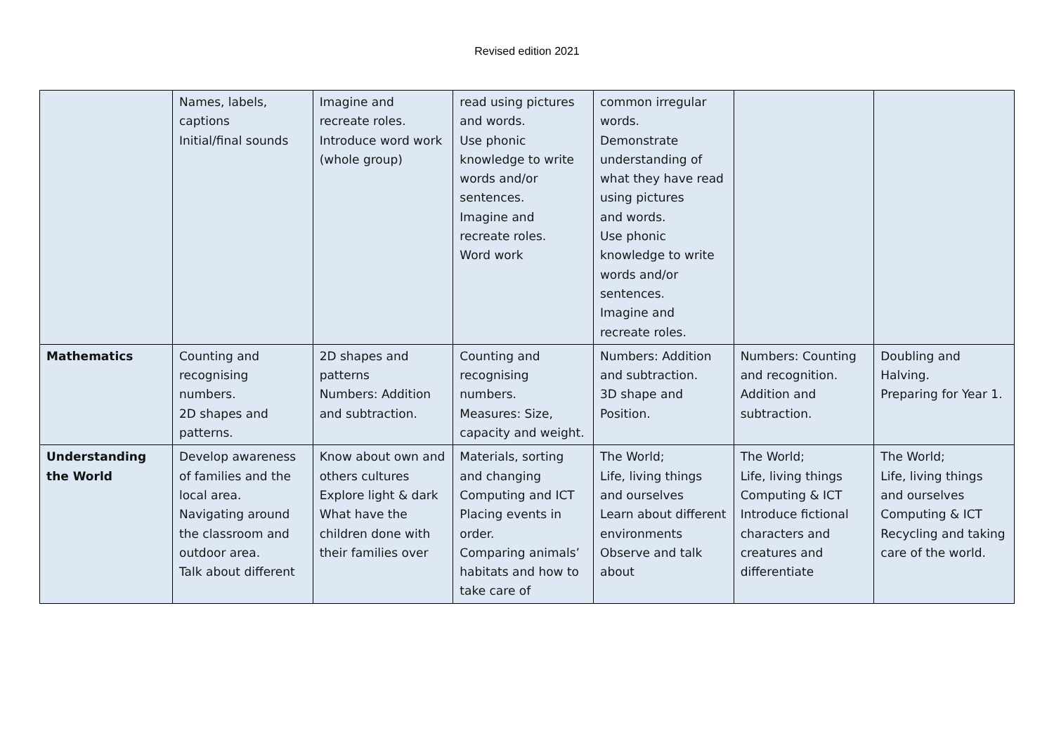Revised edition 2021
| | Names, labels, captions Initial/final sounds | Imagine and recreate roles. Introduce word work (whole group) | read using pictures and words. Use phonic knowledge to write words and/or sentences. Imagine and recreate roles. Word work | common irregular words. Demonstrate understanding of what they have read using pictures and words. Use phonic knowledge to write words and/or sentences. Imagine and recreate roles. | | |
| Mathematics | Counting and recognising numbers. 2D shapes and patterns. | 2D shapes and patterns Numbers: Addition and subtraction. | Counting and recognising numbers. Measures: Size, capacity and weight. | Numbers: Addition and subtraction. 3D shape and Position. | Numbers: Counting and recognition. Addition and subtraction. | Doubling and Halving. Preparing for Year 1. |
| Understanding the World | Develop awareness of families and the local area. Navigating around the classroom and outdoor area. Talk about different | Know about own and others cultures Explore light & dark What have the children done with their families over | Materials, sorting and changing Computing and ICT Placing events in order. Comparing animals’ habitats and how to take care of | The World; Life, living things and ourselves Learn about different environments Observe and talk about | The World; Life, living things Computing & ICT Introduce fictional characters and creatures and differentiate | The World; Life, living things and ourselves Computing & ICT Recycling and taking care of the world. |